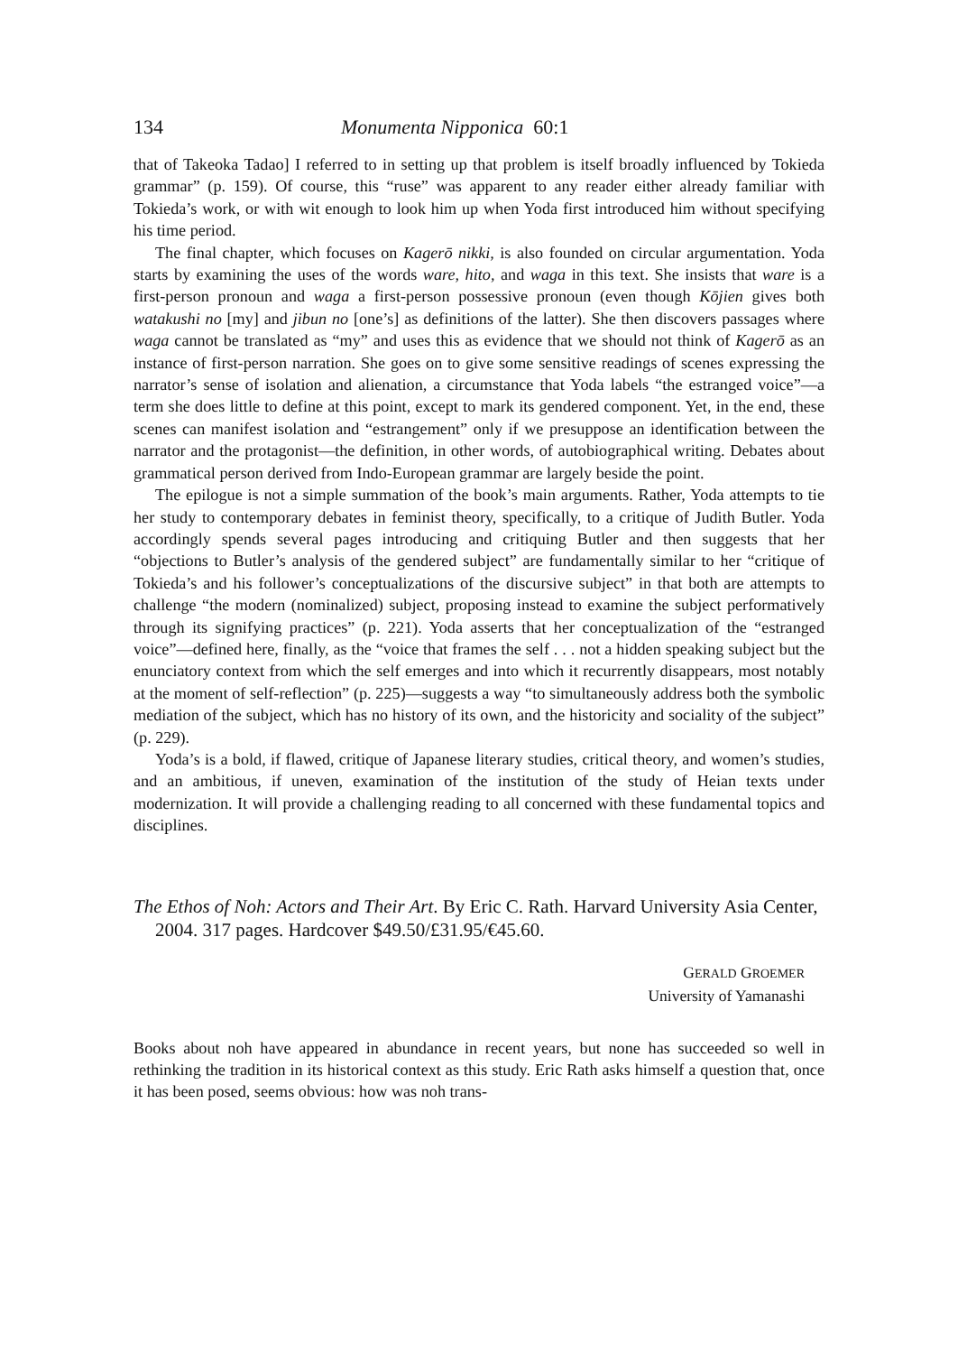134 Monumenta Nipponica 60:1
that of Takeoka Tadao] I referred to in setting up that problem is itself broadly influenced by Tokieda grammar” (p. 159). Of course, this “ruse” was apparent to any reader either already familiar with Tokieda’s work, or with wit enough to look him up when Yoda first introduced him without specifying his time period.
The final chapter, which focuses on Kagerō nikki, is also founded on circular argumentation. Yoda starts by examining the uses of the words ware, hito, and waga in this text. She insists that ware is a first-person pronoun and waga a first-person possessive pronoun (even though Kōjien gives both watakushi no [my] and jibun no [one’s] as definitions of the latter). She then discovers passages where waga cannot be translated as “my” and uses this as evidence that we should not think of Kagerō as an instance of first-person narration. She goes on to give some sensitive readings of scenes expressing the narrator’s sense of isolation and alienation, a circumstance that Yoda labels “the estranged voice”—a term she does little to define at this point, except to mark its gendered component. Yet, in the end, these scenes can manifest isolation and “estrangement” only if we presuppose an identification between the narrator and the protagonist—the definition, in other words, of autobiographical writing. Debates about grammatical person derived from Indo-European grammar are largely beside the point.
The epilogue is not a simple summation of the book’s main arguments. Rather, Yoda attempts to tie her study to contemporary debates in feminist theory, specifically, to a critique of Judith Butler. Yoda accordingly spends several pages introducing and critiquing Butler and then suggests that her “objections to Butler’s analysis of the gendered subject” are fundamentally similar to her “critique of Tokieda’s and his follower’s conceptualizations of the discursive subject” in that both are attempts to challenge “the modern (nominalized) subject, proposing instead to examine the subject performatively through its signifying practices” (p. 221). Yoda asserts that her conceptualization of the “estranged voice”—defined here, finally, as the “voice that frames the self . . . not a hidden speaking subject but the enunciatory context from which the self emerges and into which it recurrently disappears, most notably at the moment of self-reflection” (p. 225)—suggests a way “to simultaneously address both the symbolic mediation of the subject, which has no history of its own, and the historicity and sociality of the subject” (p. 229).
Yoda’s is a bold, if flawed, critique of Japanese literary studies, critical theory, and women’s studies, and an ambitious, if uneven, examination of the institution of the study of Heian texts under modernization. It will provide a challenging reading to all concerned with these fundamental topics and disciplines.
The Ethos of Noh: Actors and Their Art. By Eric C. Rath. Harvard University Asia Center, 2004. 317 pages. Hardcover $49.50/£31.95/€45.60.
GERALD GROEMER
University of Yamanashi
Books about noh have appeared in abundance in recent years, but none has succeeded so well in rethinking the tradition in its historical context as this study. Eric Rath asks himself a question that, once it has been posed, seems obvious: how was noh trans-